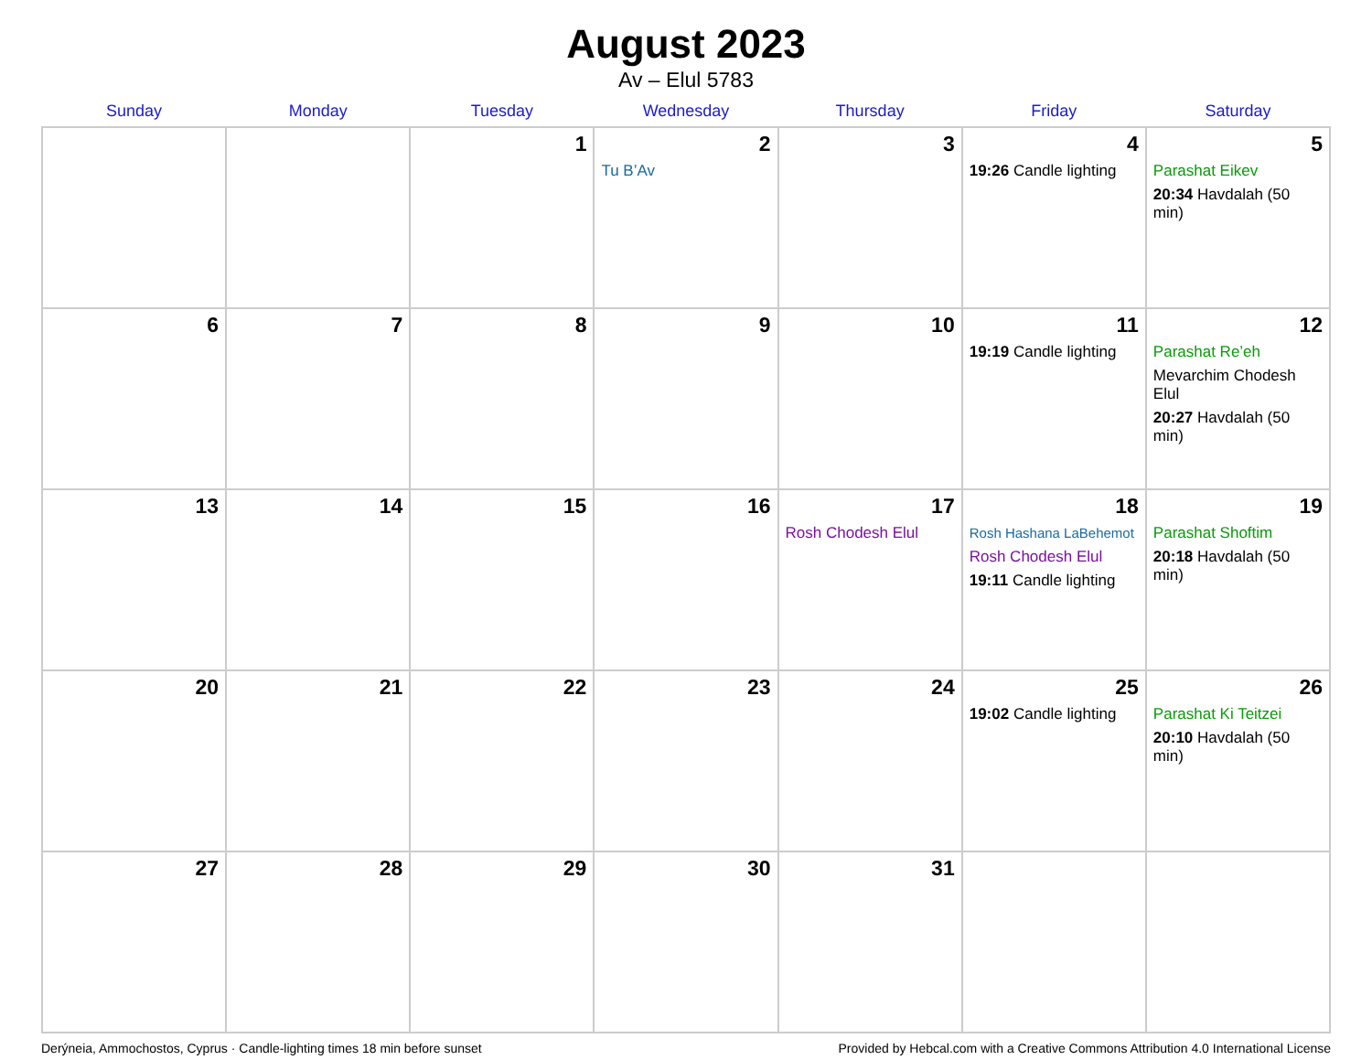August 2023
Av – Elul 5783
| Sunday | Monday | Tuesday | Wednesday | Thursday | Friday | Saturday |
| --- | --- | --- | --- | --- | --- | --- |
| | | 1 | 2 Tu B’Av | 3 | 4 19:26 Candle lighting | 5 Parashat Eikev 20:34 Havdalah (50 min) |
| 6 | 7 | 8 | 9 | 10 | 11 19:19 Candle lighting | 12 Parashat Re’eh Mevarchim Chodesh Elul 20:27 Havdalah (50 min) |
| 13 | 14 | 15 | 16 | 17 Rosh Chodesh Elul | 18 Rosh Hashana LaBehemot Rosh Chodesh Elul 19:11 Candle lighting | 19 Parashat Shoftim 20:18 Havdalah (50 min) |
| 20 | 21 | 22 | 23 | 24 | 25 19:02 Candle lighting | 26 Parashat Ki Teitzei 20:10 Havdalah (50 min) |
| 27 | 28 | 29 | 30 | 31 | | |
Derýneia, Ammochostos, Cyprus · Candle-lighting times 18 min before sunset Provided by Hebcal.com with a Creative Commons Attribution 4.0 International License